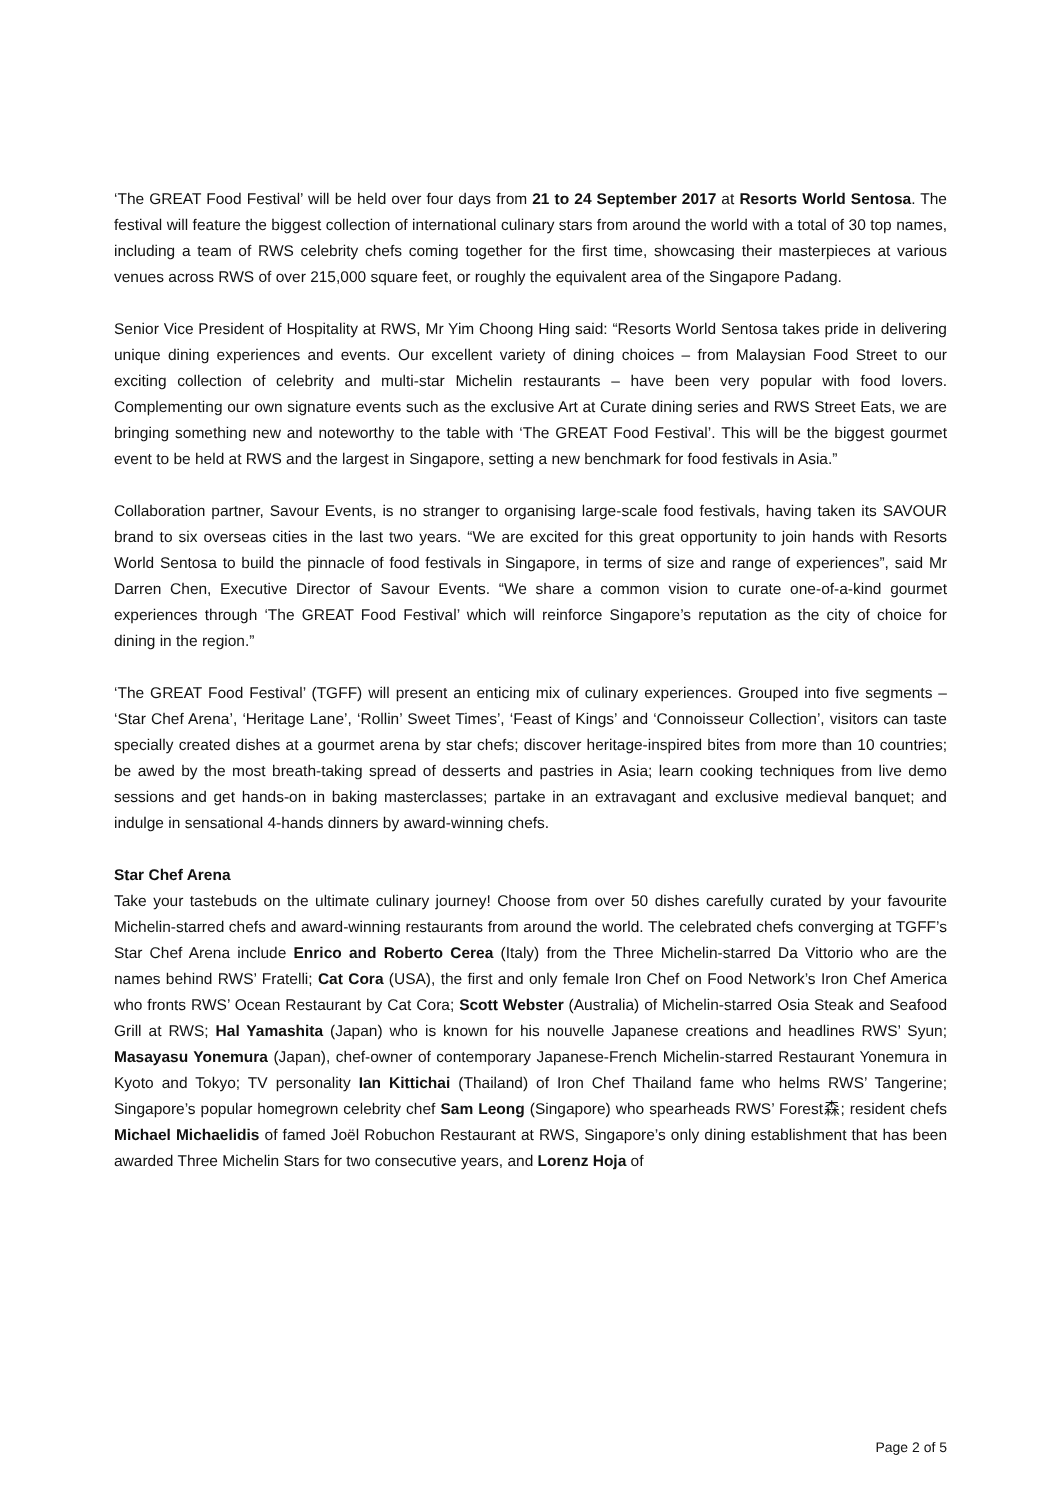‘The GREAT Food Festival’ will be held over four days from 21 to 24 September 2017 at Resorts World Sentosa. The festival will feature the biggest collection of international culinary stars from around the world with a total of 30 top names, including a team of RWS celebrity chefs coming together for the first time, showcasing their masterpieces at various venues across RWS of over 215,000 square feet, or roughly the equivalent area of the Singapore Padang.
Senior Vice President of Hospitality at RWS, Mr Yim Choong Hing said: “Resorts World Sentosa takes pride in delivering unique dining experiences and events. Our excellent variety of dining choices – from Malaysian Food Street to our exciting collection of celebrity and multi-star Michelin restaurants – have been very popular with food lovers. Complementing our own signature events such as the exclusive Art at Curate dining series and RWS Street Eats, we are bringing something new and noteworthy to the table with ‘The GREAT Food Festival’. This will be the biggest gourmet event to be held at RWS and the largest in Singapore, setting a new benchmark for food festivals in Asia.”
Collaboration partner, Savour Events, is no stranger to organising large-scale food festivals, having taken its SAVOUR brand to six overseas cities in the last two years. “We are excited for this great opportunity to join hands with Resorts World Sentosa to build the pinnacle of food festivals in Singapore, in terms of size and range of experiences”, said Mr Darren Chen, Executive Director of Savour Events. “We share a common vision to curate one-of-a-kind gourmet experiences through ‘The GREAT Food Festival’ which will reinforce Singapore’s reputation as the city of choice for dining in the region.”
‘The GREAT Food Festival’ (TGFF) will present an enticing mix of culinary experiences. Grouped into five segments – ‘Star Chef Arena’, ‘Heritage Lane’, ‘Rollin’ Sweet Times’, ‘Feast of Kings’ and ‘Connoisseur Collection’, visitors can taste specially created dishes at a gourmet arena by star chefs; discover heritage-inspired bites from more than 10 countries; be awed by the most breath-taking spread of desserts and pastries in Asia; learn cooking techniques from live demo sessions and get hands-on in baking masterclasses; partake in an extravagant and exclusive medieval banquet; and indulge in sensational 4-hands dinners by award-winning chefs.
Star Chef Arena
Take your tastebuds on the ultimate culinary journey! Choose from over 50 dishes carefully curated by your favourite Michelin-starred chefs and award-winning restaurants from around the world. The celebrated chefs converging at TGFF’s Star Chef Arena include Enrico and Roberto Cerea (Italy) from the Three Michelin-starred Da Vittorio who are the names behind RWS’ Fratelli; Cat Cora (USA), the first and only female Iron Chef on Food Network’s Iron Chef America who fronts RWS’ Ocean Restaurant by Cat Cora; Scott Webster (Australia) of Michelin-starred Osia Steak and Seafood Grill at RWS; Hal Yamashita (Japan) who is known for his nouvelle Japanese creations and headlines RWS’ Syun; Masayasu Yonemura (Japan), chef-owner of contemporary Japanese-French Michelin-starred Restaurant Yonemura in Kyoto and Tokyo; TV personality Ian Kittichai (Thailand) of Iron Chef Thailand fame who helms RWS’ Tangerine; Singapore’s popular homegrown celebrity chef Sam Leong (Singapore) who spearheads RWS’ Forest森; resident chefs Michael Michaelidis of famed Joël Robuchon Restaurant at RWS, Singapore’s only dining establishment that has been awarded Three Michelin Stars for two consecutive years, and Lorenz Hoja of
Page 2 of 5